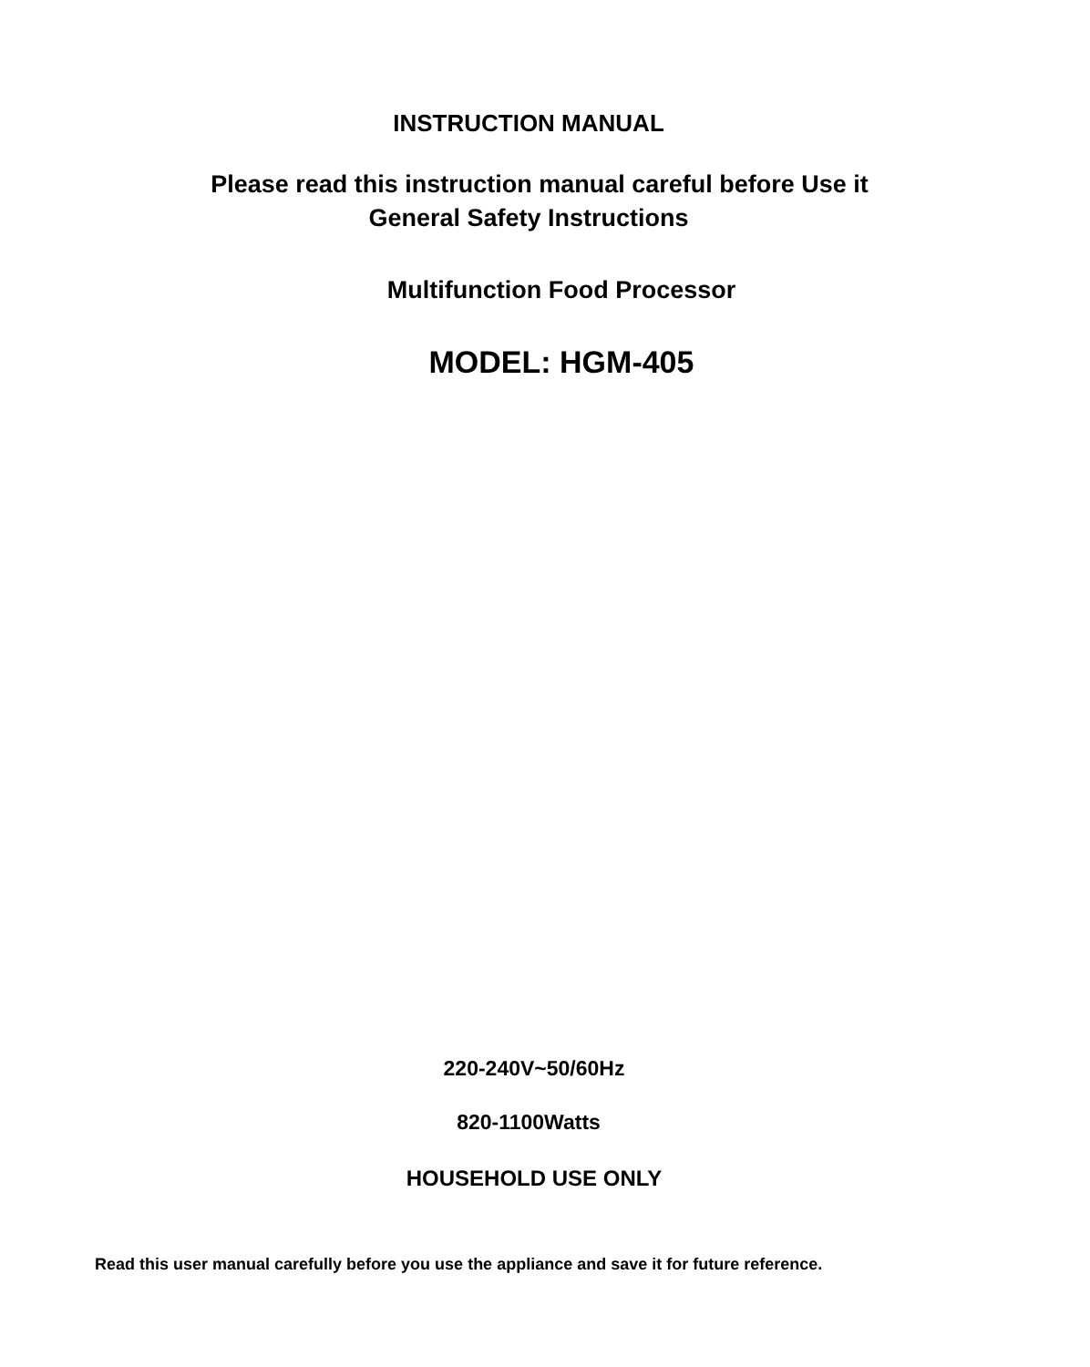INSTRUCTION MANUAL
Please read this instruction manual careful before Use it
General Safety Instructions
Multifunction Food Processor
MODEL: HGM-405
220-240V~50/60Hz
820-1100Watts
HOUSEHOLD USE ONLY
Read this user manual carefully before you use the appliance and save it for future reference.